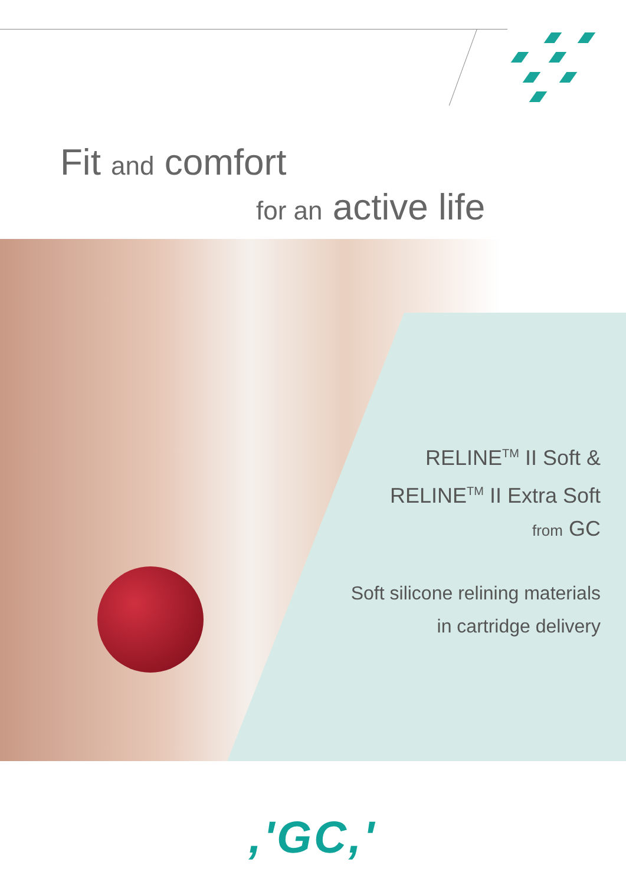Fit and comfort
for an active life
RELINE<sup>TM</sup> II Soft &
RELINE<sup>TM</sup> II Extra Soft
from GC
Soft silicone relining materials
in cartridge delivery
,'GC,'